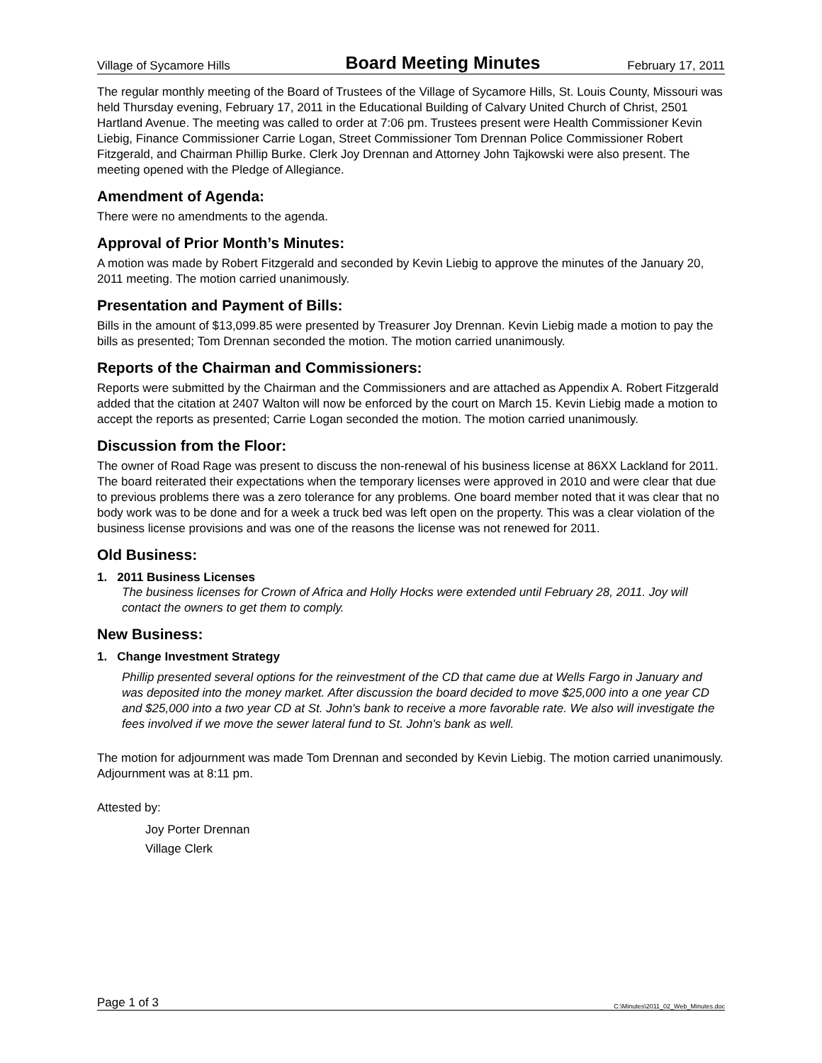Village of Sycamore Hills Board Meeting Minutes February 17, 2011
The regular monthly meeting of the Board of Trustees of the Village of Sycamore Hills, St. Louis County, Missouri was held Thursday evening, February 17, 2011 in the Educational Building of Calvary United Church of Christ, 2501 Hartland Avenue. The meeting was called to order at 7:06 pm. Trustees present were Health Commissioner Kevin Liebig, Finance Commissioner Carrie Logan, Street Commissioner Tom Drennan Police Commissioner Robert Fitzgerald, and Chairman Phillip Burke. Clerk Joy Drennan and Attorney John Tajkowski were also present. The meeting opened with the Pledge of Allegiance.
Amendment of Agenda:
There were no amendments to the agenda.
Approval of Prior Month’s Minutes:
A motion was made by Robert Fitzgerald and seconded by Kevin Liebig to approve the minutes of the January 20, 2011 meeting. The motion carried unanimously.
Presentation and Payment of Bills:
Bills in the amount of $13,099.85 were presented by Treasurer Joy Drennan. Kevin Liebig made a motion to pay the bills as presented; Tom Drennan seconded the motion. The motion carried unanimously.
Reports of the Chairman and Commissioners:
Reports were submitted by the Chairman and the Commissioners and are attached as Appendix A. Robert Fitzgerald added that the citation at 2407 Walton will now be enforced by the court on March 15. Kevin Liebig made a motion to accept the reports as presented; Carrie Logan seconded the motion. The motion carried unanimously.
Discussion from the Floor:
The owner of Road Rage was present to discuss the non-renewal of his business license at 86XX Lackland for 2011. The board reiterated their expectations when the temporary licenses were approved in 2010 and were clear that due to previous problems there was a zero tolerance for any problems. One board member noted that it was clear that no body work was to be done and for a week a truck bed was left open on the property. This was a clear violation of the business license provisions and was one of the reasons the license was not renewed for 2011.
Old Business:
1. 2011 Business Licenses
The business licenses for Crown of Africa and Holly Hocks were extended until February 28, 2011. Joy will contact the owners to get them to comply.
New Business:
1. Change Investment Strategy
Phillip presented several options for the reinvestment of the CD that came due at Wells Fargo in January and was deposited into the money market. After discussion the board decided to move $25,000 into a one year CD and $25,000 into a two year CD at St. John's bank to receive a more favorable rate. We also will investigate the fees involved if we move the sewer lateral fund to St. John's bank as well.
The motion for adjournment was made Tom Drennan and seconded by Kevin Liebig. The motion carried unanimously. Adjournment was at 8:11 pm.
Attested by:
Joy Porter Drennan
Village Clerk
Page 1 of 3 C:\Minutes\2011_02_Web_Minutes.doc